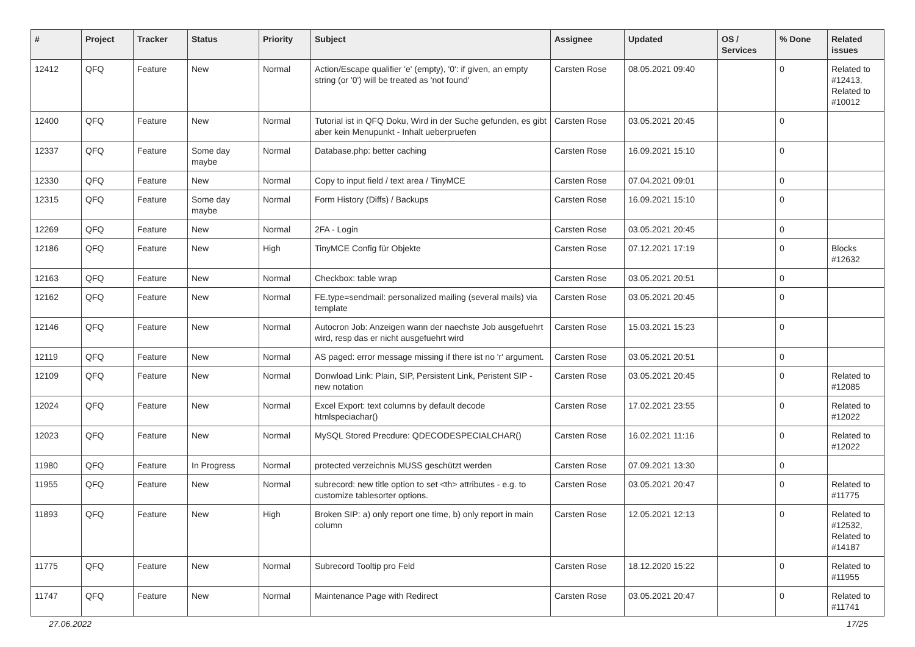| # | Project | Tracker | Status | Priority | Subject | Assignee | Updated | OS / Services | % Done | Related issues |
| --- | --- | --- | --- | --- | --- | --- | --- | --- | --- | --- |
| 12412 | QFQ | Feature | New | Normal | Action/Escape qualifier 'e' (empty), '0': if given, an empty string (or '0') will be treated as 'not found' | Carsten Rose | 08.05.2021 09:40 | | 0 | Related to #12413, Related to #10012 |
| 12400 | QFQ | Feature | New | Normal | Tutorial ist in QFQ Doku, Wird in der Suche gefunden, es gibt aber kein Menupunkt - Inhalt ueberpruefen | Carsten Rose | 03.05.2021 20:45 | | 0 | |
| 12337 | QFQ | Feature | Some day maybe | Normal | Database.php: better caching | Carsten Rose | 16.09.2021 15:10 | | 0 | |
| 12330 | QFQ | Feature | New | Normal | Copy to input field / text area / TinyMCE | Carsten Rose | 07.04.2021 09:01 | | 0 | |
| 12315 | QFQ | Feature | Some day maybe | Normal | Form History (Diffs) / Backups | Carsten Rose | 16.09.2021 15:10 | | 0 | |
| 12269 | QFQ | Feature | New | Normal | 2FA - Login | Carsten Rose | 03.05.2021 20:45 | | 0 | |
| 12186 | QFQ | Feature | New | High | TinyMCE Config für Objekte | Carsten Rose | 07.12.2021 17:19 | | 0 | Blocks #12632 |
| 12163 | QFQ | Feature | New | Normal | Checkbox: table wrap | Carsten Rose | 03.05.2021 20:51 | | 0 | |
| 12162 | QFQ | Feature | New | Normal | FE.type=sendmail: personalized mailing (several mails) via template | Carsten Rose | 03.05.2021 20:45 | | 0 | |
| 12146 | QFQ | Feature | New | Normal | Autocron Job: Anzeigen wann der naechste Job ausgefuehrt wird, resp das er nicht ausgefuehrt wird | Carsten Rose | 15.03.2021 15:23 | | 0 | |
| 12119 | QFQ | Feature | New | Normal | AS paged: error message missing if there ist no 'r' argument. | Carsten Rose | 03.05.2021 20:51 | | 0 | |
| 12109 | QFQ | Feature | New | Normal | Donwload Link: Plain, SIP, Persistent Link, Peristent SIP - new notation | Carsten Rose | 03.05.2021 20:45 | | 0 | Related to #12085 |
| 12024 | QFQ | Feature | New | Normal | Excel Export: text columns by default decode htmlspeciachar() | Carsten Rose | 17.02.2021 23:55 | | 0 | Related to #12022 |
| 12023 | QFQ | Feature | New | Normal | MySQL Stored Precdure: QDECODESPECIALCHAR() | Carsten Rose | 16.02.2021 11:16 | | 0 | Related to #12022 |
| 11980 | QFQ | Feature | In Progress | Normal | protected verzeichnis MUSS geschützt werden | Carsten Rose | 07.09.2021 13:30 | | 0 | |
| 11955 | QFQ | Feature | New | Normal | subrecord: new title option to set <th> attributes - e.g. to customize tablesorter options. | Carsten Rose | 03.05.2021 20:47 | | 0 | Related to #11775 |
| 11893 | QFQ | Feature | New | High | Broken SIP: a) only report one time, b) only report in main column | Carsten Rose | 12.05.2021 12:13 | | 0 | Related to #12532, Related to #14187 |
| 11775 | QFQ | Feature | New | Normal | Subrecord Tooltip pro Feld | Carsten Rose | 18.12.2020 15:22 | | 0 | Related to #11955 |
| 11747 | QFQ | Feature | New | Normal | Maintenance Page with Redirect | Carsten Rose | 03.05.2021 20:47 | | 0 | Related to #11741 |
27.06.2022 17/25